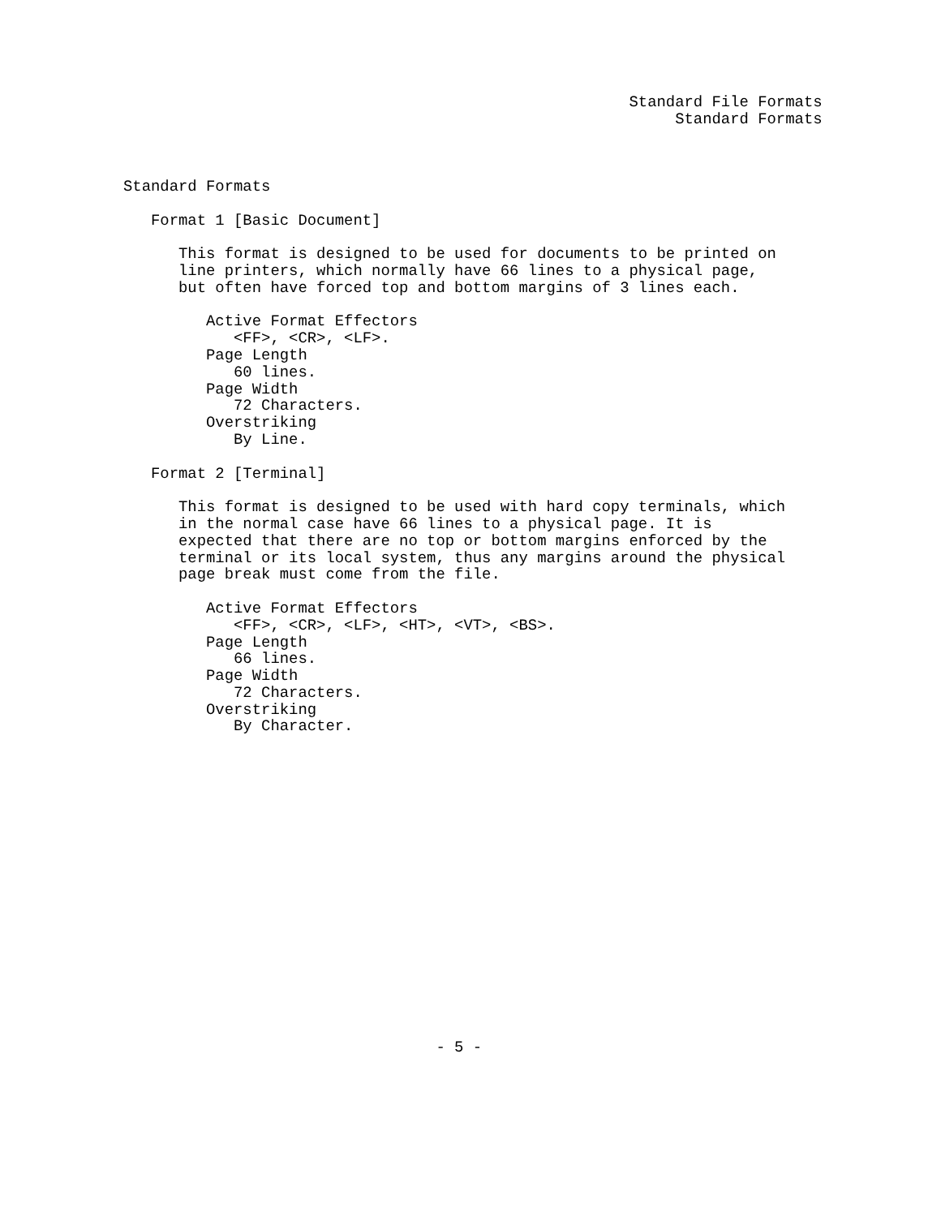Standard File Formats
                                                            Standard Formats



Standard Formats

   Format 1 [Basic Document]

      This format is designed to be used for documents to be printed on
      line printers, which normally have 66 lines to a physical page,
      but often have forced top and bottom margins of 3 lines each.

         Active Format Effectors
            <FF>, <CR>, <LF>.
         Page Length
            60 lines.
         Page Width
            72 Characters.
         Overstriking
            By Line.

   Format 2 [Terminal]

      This format is designed to be used with hard copy terminals, which
      in the normal case have 66 lines to a physical page. It is
      expected that there are no top or bottom margins enforced by the
      terminal or its local system, thus any margins around the physical
      page break must come from the file.

         Active Format Effectors
            <FF>, <CR>, <LF>, <HT>, <VT>, <BS>.
         Page Length
            66 lines.
         Page Width
            72 Characters.
         Overstriking
            By Character.


















                                  - 5 -